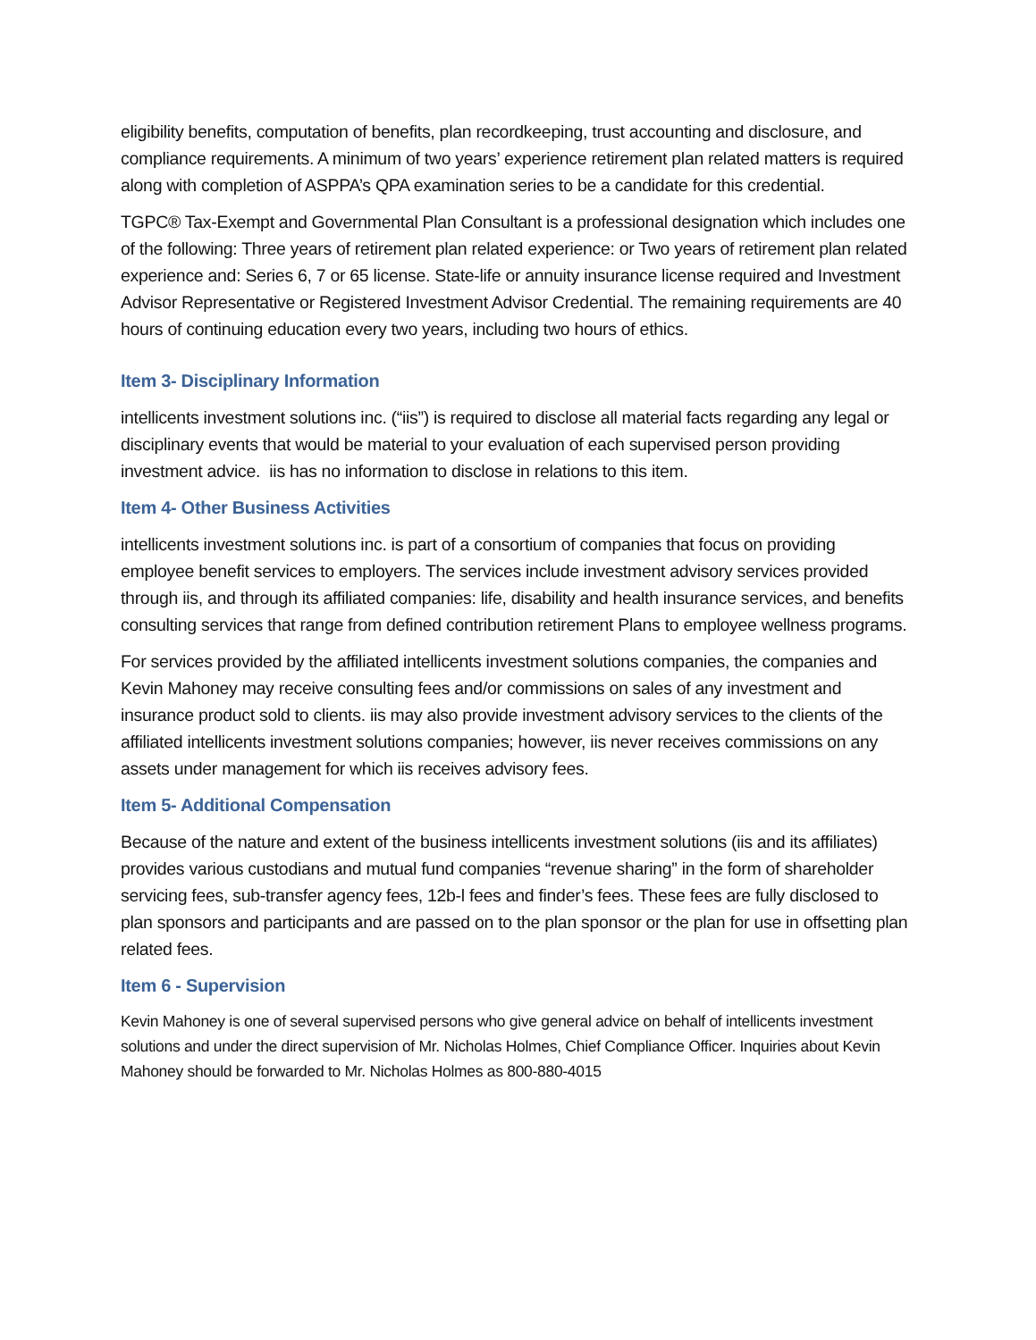eligibility benefits, computation of benefits, plan recordkeeping, trust accounting and disclosure, and compliance requirements. A minimum of two years’ experience retirement plan related matters is required along with completion of ASPPA’s QPA examination series to be a candidate for this credential.
TGPC® Tax-Exempt and Governmental Plan Consultant is a professional designation which includes one of the following: Three years of retirement plan related experience: or Two years of retirement plan related experience and: Series 6, 7 or 65 license. State-life or annuity insurance license required and Investment Advisor Representative or Registered Investment Advisor Credential. The remaining requirements are 40 hours of continuing education every two years, including two hours of ethics.
Item 3- Disciplinary Information
intellicents investment solutions inc. (“iis”) is required to disclose all material facts regarding any legal or disciplinary events that would be material to your evaluation of each supervised person providing investment advice. iis has no information to disclose in relations to this item.
Item 4- Other Business Activities
intellicents investment solutions inc. is part of a consortium of companies that focus on providing employee benefit services to employers. The services include investment advisory services provided through iis, and through its affiliated companies: life, disability and health insurance services, and benefits consulting services that range from defined contribution retirement Plans to employee wellness programs.
For services provided by the affiliated intellicents investment solutions companies, the companies and Kevin Mahoney may receive consulting fees and/or commissions on sales of any investment and insurance product sold to clients. iis may also provide investment advisory services to the clients of the affiliated intellicents investment solutions companies; however, iis never receives commissions on any assets under management for which iis receives advisory fees.
Item 5- Additional Compensation
Because of the nature and extent of the business intellicents investment solutions (iis and its affiliates) provides various custodians and mutual fund companies “revenue sharing” in the form of shareholder servicing fees, sub-transfer agency fees, 12b-l fees and finder’s fees. These fees are fully disclosed to plan sponsors and participants and are passed on to the plan sponsor or the plan for use in offsetting plan related fees.
Item 6 - Supervision
Kevin Mahoney is one of several supervised persons who give general advice on behalf of intellicents investment solutions and under the direct supervision of Mr. Nicholas Holmes, Chief Compliance Officer. Inquiries about Kevin Mahoney should be forwarded to Mr. Nicholas Holmes as 800-880-4015